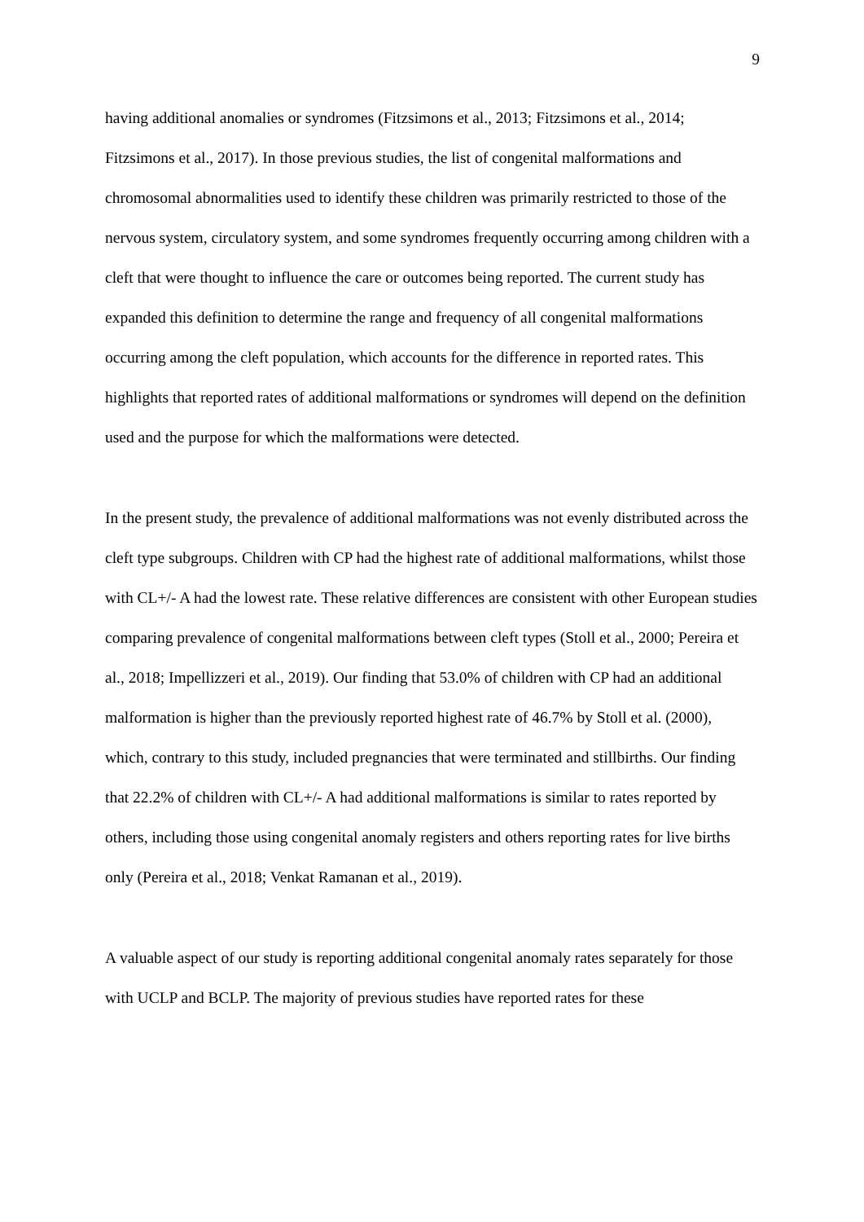9
having additional anomalies or syndromes (Fitzsimons et al., 2013; Fitzsimons et al., 2014; Fitzsimons et al., 2017). In those previous studies, the list of congenital malformations and chromosomal abnormalities used to identify these children was primarily restricted to those of the nervous system, circulatory system, and some syndromes frequently occurring among children with a cleft that were thought to influence the care or outcomes being reported. The current study has expanded this definition to determine the range and frequency of all congenital malformations occurring among the cleft population, which accounts for the difference in reported rates. This highlights that reported rates of additional malformations or syndromes will depend on the definition used and the purpose for which the malformations were detected.
In the present study, the prevalence of additional malformations was not evenly distributed across the cleft type subgroups. Children with CP had the highest rate of additional malformations, whilst those with CL+/- A had the lowest rate. These relative differences are consistent with other European studies comparing prevalence of congenital malformations between cleft types (Stoll et al., 2000; Pereira et al., 2018; Impellizzeri et al., 2019). Our finding that 53.0% of children with CP had an additional malformation is higher than the previously reported highest rate of 46.7% by Stoll et al. (2000), which, contrary to this study, included pregnancies that were terminated and stillbirths. Our finding that 22.2% of children with CL+/- A had additional malformations is similar to rates reported by others, including those using congenital anomaly registers and others reporting rates for live births only (Pereira et al., 2018; Venkat Ramanan et al., 2019).
A valuable aspect of our study is reporting additional congenital anomaly rates separately for those with UCLP and BCLP. The majority of previous studies have reported rates for these